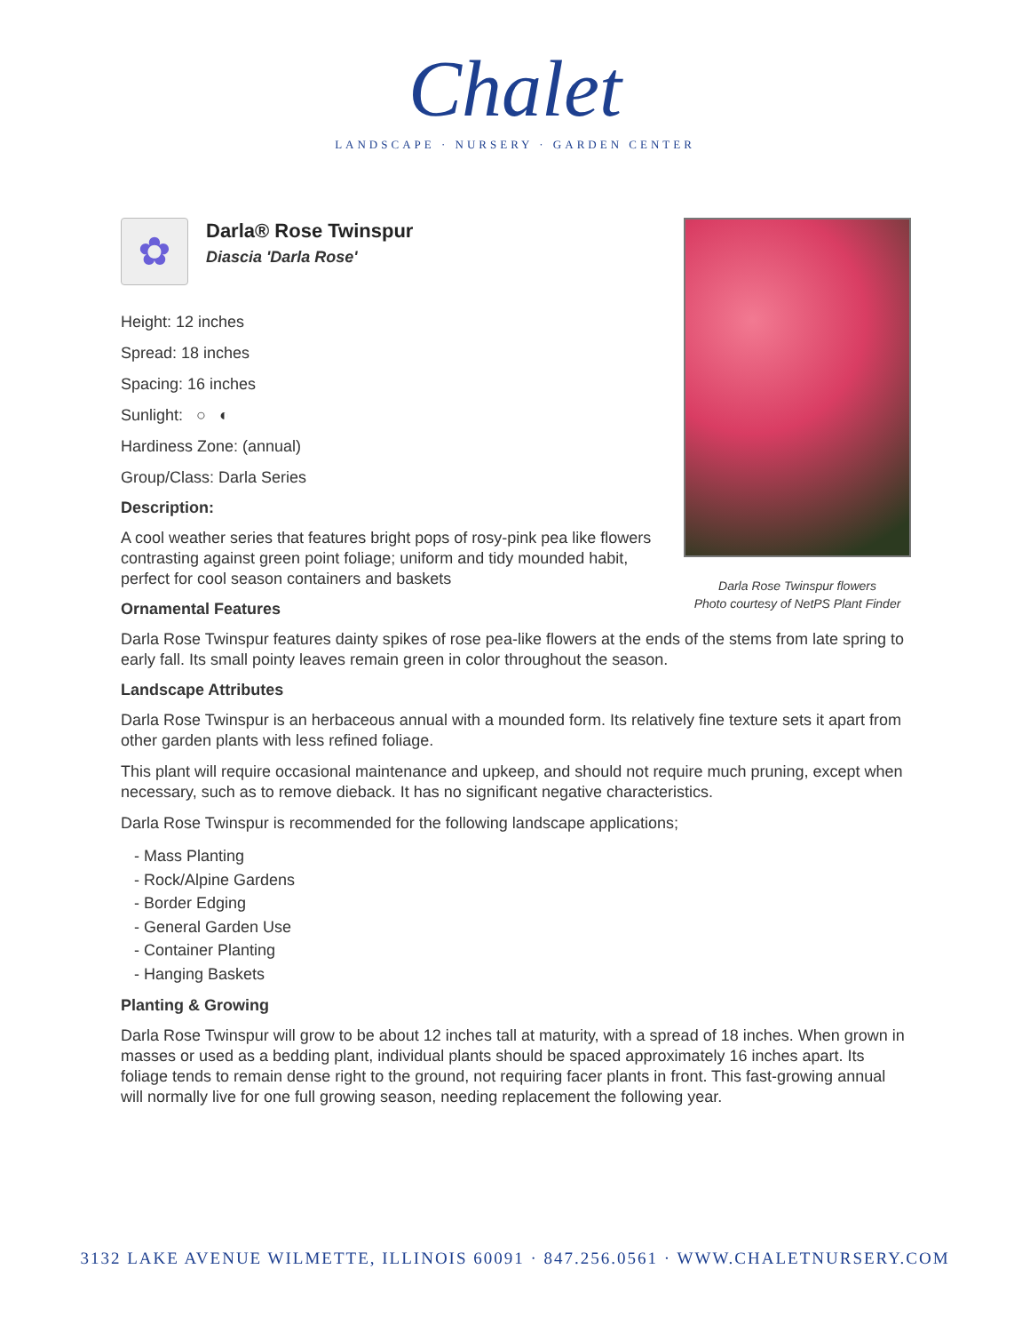Chalet
LANDSCAPE · NURSERY · GARDEN CENTER
Darla Rose Twinspur flowers
Photo courtesy of NetPS Plant Finder
✿
Darla® Rose Twinspur
Diascia 'Darla Rose'
Height: 12 inches
Spread: 18 inches
Spacing: 16 inches
Sunlight: ○ ◐
Hardiness Zone: (annual)
Group/Class: Darla Series
Description:
A cool weather series that features bright pops of rosy-pink pea like flowers contrasting against green point foliage; uniform and tidy mounded habit, perfect for cool season containers and baskets
Ornamental Features
Darla Rose Twinspur features dainty spikes of rose pea-like flowers at the ends of the stems from late spring to early fall. Its small pointy leaves remain green in color throughout the season.
Landscape Attributes
Darla Rose Twinspur is an herbaceous annual with a mounded form. Its relatively fine texture sets it apart from other garden plants with less refined foliage.
This plant will require occasional maintenance and upkeep, and should not require much pruning, except when necessary, such as to remove dieback. It has no significant negative characteristics.
Darla Rose Twinspur is recommended for the following landscape applications;
- Mass Planting
- Rock/Alpine Gardens
- Border Edging
- General Garden Use
- Container Planting
- Hanging Baskets
Planting & Growing
Darla Rose Twinspur will grow to be about 12 inches tall at maturity, with a spread of 18 inches. When grown in masses or used as a bedding plant, individual plants should be spaced approximately 16 inches apart. Its foliage tends to remain dense right to the ground, not requiring facer plants in front. This fast-growing annual will normally live for one full growing season, needing replacement the following year.
3132 LAKE AVENUE WILMETTE, ILLINOIS 60091 · 847.256.0561 · WWW.CHALETNURSERY.COM